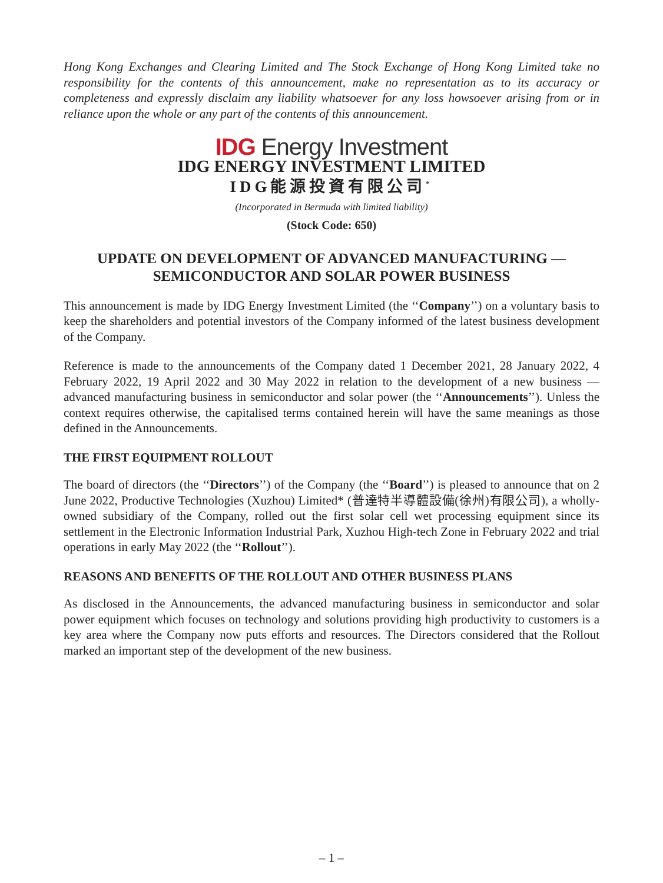Hong Kong Exchanges and Clearing Limited and The Stock Exchange of Hong Kong Limited take no responsibility for the contents of this announcement, make no representation as to its accuracy or completeness and expressly disclaim any liability whatsoever for any loss howsoever arising from or in reliance upon the whole or any part of the contents of this announcement.
IDG Energy Investment
IDG ENERGY INVESTMENT LIMITED
IDG能源投資有限公司<sup>*</sup>
(Incorporated in Bermuda with limited liability)
(Stock Code: 650)
UPDATE ON DEVELOPMENT OF ADVANCED MANUFACTURING —
SEMICONDUCTOR AND SOLAR POWER BUSINESS
This announcement is made by IDG Energy Investment Limited (the ‘‘Company’’) on a voluntary basis to keep the shareholders and potential investors of the Company informed of the latest business development of the Company.
Reference is made to the announcements of the Company dated 1 December 2021, 28 January 2022, 4 February 2022, 19 April 2022 and 30 May 2022 in relation to the development of a new business — advanced manufacturing business in semiconductor and solar power (the ‘‘Announcements’’). Unless the context requires otherwise, the capitalised terms contained herein will have the same meanings as those defined in the Announcements.
THE FIRST EQUIPMENT ROLLOUT
The board of directors (the ‘‘Directors’’) of the Company (the ‘‘Board’’) is pleased to announce that on 2 June 2022, Productive Technologies (Xuzhou) Limited* (普達特半導體設備(徐州)有限公司), a wholly-owned subsidiary of the Company, rolled out the first solar cell wet processing equipment since its settlement in the Electronic Information Industrial Park, Xuzhou High-tech Zone in February 2022 and trial operations in early May 2022 (the ‘‘Rollout’’).
REASONS AND BENEFITS OF THE ROLLOUT AND OTHER BUSINESS PLANS
As disclosed in the Announcements, the advanced manufacturing business in semiconductor and solar power equipment which focuses on technology and solutions providing high productivity to customers is a key area where the Company now puts efforts and resources. The Directors considered that the Rollout marked an important step of the development of the new business.
– 1 –